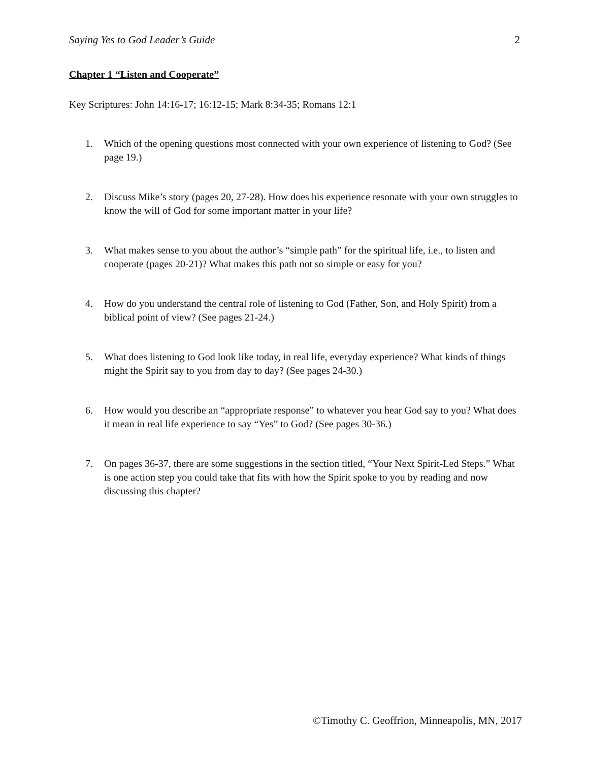Saying Yes to God Leader’s Guide 2
Chapter 1 “Listen and Cooperate”
Key Scriptures: John 14:16-17; 16:12-15; Mark 8:34-35; Romans 12:1
1. Which of the opening questions most connected with your own experience of listening to God? (See page 19.)
2. Discuss Mike’s story (pages 20, 27-28). How does his experience resonate with your own struggles to know the will of God for some important matter in your life?
3. What makes sense to you about the author’s “simple path” for the spiritual life, i.e., to listen and cooperate (pages 20-21)? What makes this path not so simple or easy for you?
4. How do you understand the central role of listening to God (Father, Son, and Holy Spirit) from a biblical point of view? (See pages 21-24.)
5. What does listening to God look like today, in real life, everyday experience? What kinds of things might the Spirit say to you from day to day? (See pages 24-30.)
6. How would you describe an “appropriate response” to whatever you hear God say to you? What does it mean in real life experience to say “Yes” to God? (See pages 30-36.)
7. On pages 36-37, there are some suggestions in the section titled, “Your Next Spirit-Led Steps.” What is one action step you could take that fits with how the Spirit spoke to you by reading and now discussing this chapter?
©Timothy C. Geoffrion, Minneapolis, MN, 2017